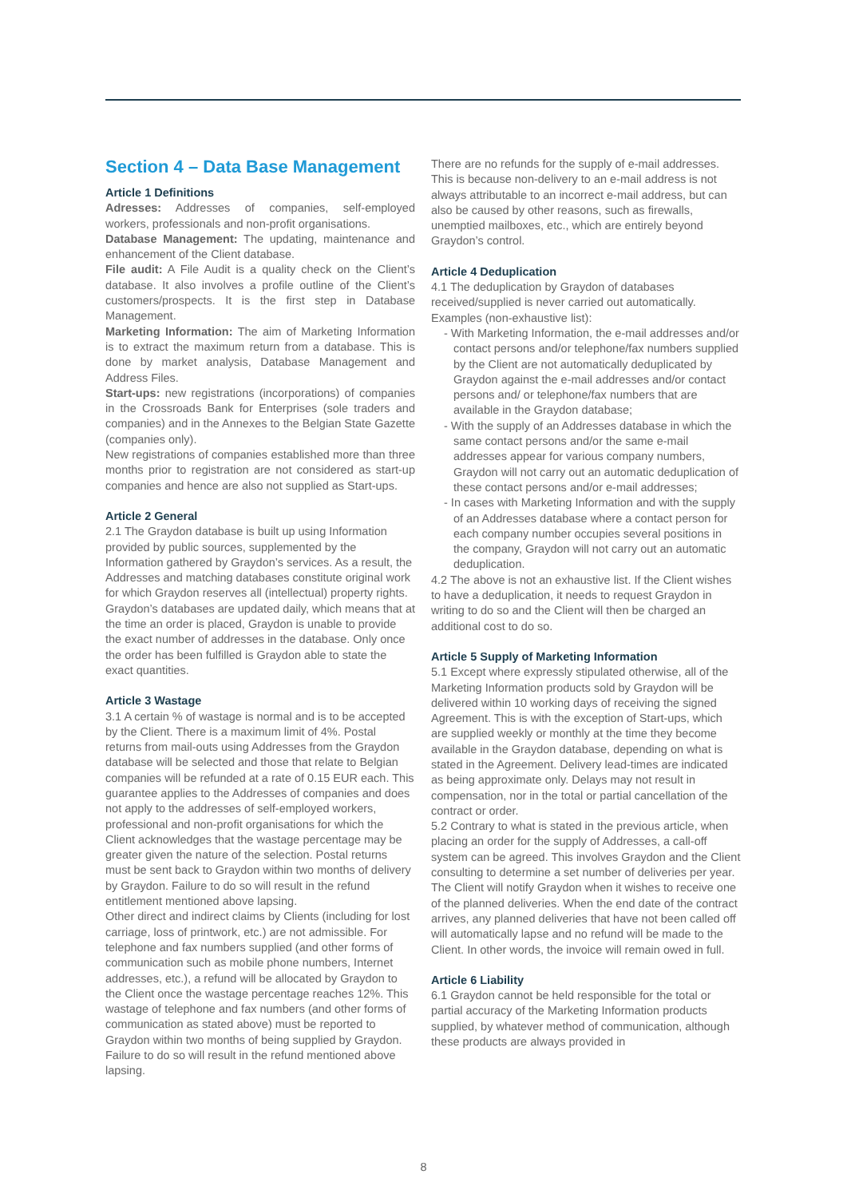Section 4 – Data Base Management
Article 1 Definitions
Adresses: Addresses of companies, self-employed workers, professionals and non-profit organisations.
Database Management: The updating, maintenance and enhancement of the Client database.
File audit: A File Audit is a quality check on the Client’s database. It also involves a profile outline of the Client’s customers/prospects. It is the first step in Database Management.
Marketing Information: The aim of Marketing Information is to extract the maximum return from a database. This is done by market analysis, Database Management and Address Files.
Start-ups: new registrations (incorporations) of companies in the Crossroads Bank for Enterprises (sole traders and companies) and in the Annexes to the Belgian State Gazette (companies only).
New registrations of companies established more than three months prior to registration are not considered as start-up companies and hence are also not supplied as Start-ups.
Article 2 General
2.1 The Graydon database is built up using Information provided by public sources, supplemented by the Information gathered by Graydon’s services. As a result, the Addresses and matching databases constitute original work for which Graydon reserves all (intellectual) property rights. Graydon’s databases are updated daily, which means that at the time an order is placed, Graydon is unable to provide the exact number of addresses in the database. Only once the order has been fulfilled is Graydon able to state the exact quantities.
Article 3 Wastage
3.1 A certain % of wastage is normal and is to be accepted by the Client. There is a maximum limit of 4%. Postal returns from mail-outs using Addresses from the Graydon database will be selected and those that relate to Belgian companies will be refunded at a rate of 0.15 EUR each. This guarantee applies to the Addresses of companies and does not apply to the addresses of self-employed workers, professional and non-profit organisations for which the Client acknowledges that the wastage percentage may be greater given the nature of the selection. Postal returns must be sent back to Graydon within two months of delivery by Graydon. Failure to do so will result in the refund entitlement mentioned above lapsing.
Other direct and indirect claims by Clients (including for lost carriage, loss of printwork, etc.) are not admissible. For telephone and fax numbers supplied (and other forms of communication such as mobile phone numbers, Internet addresses, etc.), a refund will be allocated by Graydon to the Client once the wastage percentage reaches 12%. This wastage of telephone and fax numbers (and other forms of communication as stated above) must be reported to Graydon within two months of being supplied by Graydon. Failure to do so will result in the refund mentioned above lapsing.
There are no refunds for the supply of e-mail addresses. This is because non-delivery to an e-mail address is not always attributable to an incorrect e-mail address, but can also be caused by other reasons, such as firewalls, unemptied mailboxes, etc., which are entirely beyond Graydon’s control.
Article 4 Deduplication
4.1 The deduplication by Graydon of databases received/supplied is never carried out automatically. Examples (non-exhaustive list):
- With Marketing Information, the e-mail addresses and/or contact persons and/or telephone/fax numbers supplied by the Client are not automatically deduplicated by Graydon against the e-mail addresses and/or contact persons and/ or telephone/fax numbers that are available in the Graydon database;
- With the supply of an Addresses database in which the same contact persons and/or the same e-mail addresses appear for various company numbers, Graydon will not carry out an automatic deduplication of these contact persons and/or e-mail addresses;
- In cases with Marketing Information and with the supply of an Addresses database where a contact person for each company number occupies several positions in the company, Graydon will not carry out an automatic deduplication.
4.2 The above is not an exhaustive list. If the Client wishes to have a deduplication, it needs to request Graydon in writing to do so and the Client will then be charged an additional cost to do so.
Article 5 Supply of Marketing Information
5.1 Except where expressly stipulated otherwise, all of the Marketing Information products sold by Graydon will be delivered within 10 working days of receiving the signed Agreement. This is with the exception of Start-ups, which are supplied weekly or monthly at the time they become available in the Graydon database, depending on what is stated in the Agreement. Delivery lead-times are indicated as being approximate only. Delays may not result in compensation, nor in the total or partial cancellation of the contract or order.
5.2 Contrary to what is stated in the previous article, when placing an order for the supply of Addresses, a call-off system can be agreed. This involves Graydon and the Client consulting to determine a set number of deliveries per year. The Client will notify Graydon when it wishes to receive one of the planned deliveries. When the end date of the contract arrives, any planned deliveries that have not been called off will automatically lapse and no refund will be made to the Client. In other words, the invoice will remain owed in full.
Article 6 Liability
6.1 Graydon cannot be held responsible for the total or partial accuracy of the Marketing Information products supplied, by whatever method of communication, although these products are always provided in
8